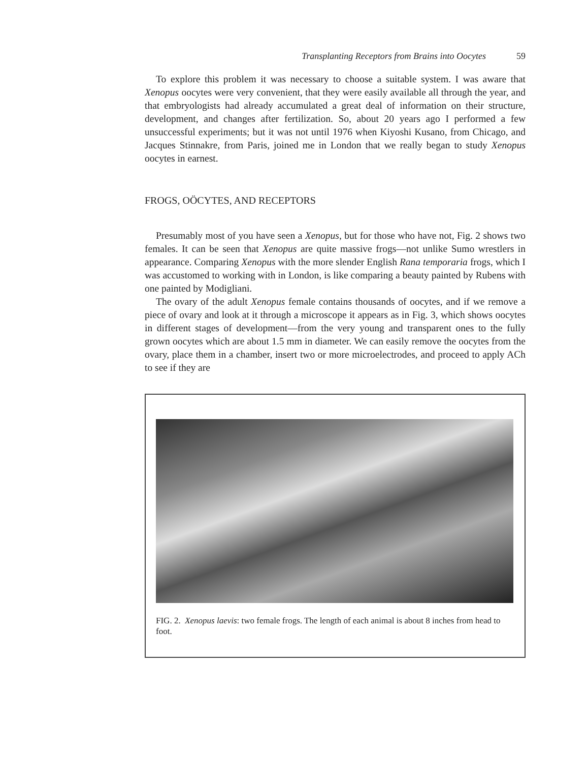Transplanting Receptors from Brains into Oocytes 59
To explore this problem it was necessary to choose a suitable system. I was aware that Xenopus oocytes were very convenient, that they were easily available all through the year, and that embryologists had already accumulated a great deal of information on their structure, development, and changes after fertilization. So, about 20 years ago I performed a few unsuccessful experiments; but it was not until 1976 when Kiyoshi Kusano, from Chicago, and Jacques Stinnakre, from Paris, joined me in London that we really began to study Xenopus oocytes in earnest.
FROGS, OÖCYTES, AND RECEPTORS
Presumably most of you have seen a Xenopus, but for those who have not, Fig. 2 shows two females. It can be seen that Xenopus are quite massive frogs—not unlike Sumo wrestlers in appearance. Comparing Xenopus with the more slender English Rana temporaria frogs, which I was accustomed to working with in London, is like comparing a beauty painted by Rubens with one painted by Modigliani.
The ovary of the adult Xenopus female contains thousands of oocytes, and if we remove a piece of ovary and look at it through a microscope it appears as in Fig. 3, which shows oocytes in different stages of development—from the very young and transparent ones to the fully grown oocytes which are about 1.5 mm in diameter. We can easily remove the oocytes from the ovary, place them in a chamber, insert two or more microelectrodes, and proceed to apply ACh to see if they are
FIG. 2. Xenopus laevis: two female frogs. The length of each animal is about 8 inches from head to foot.